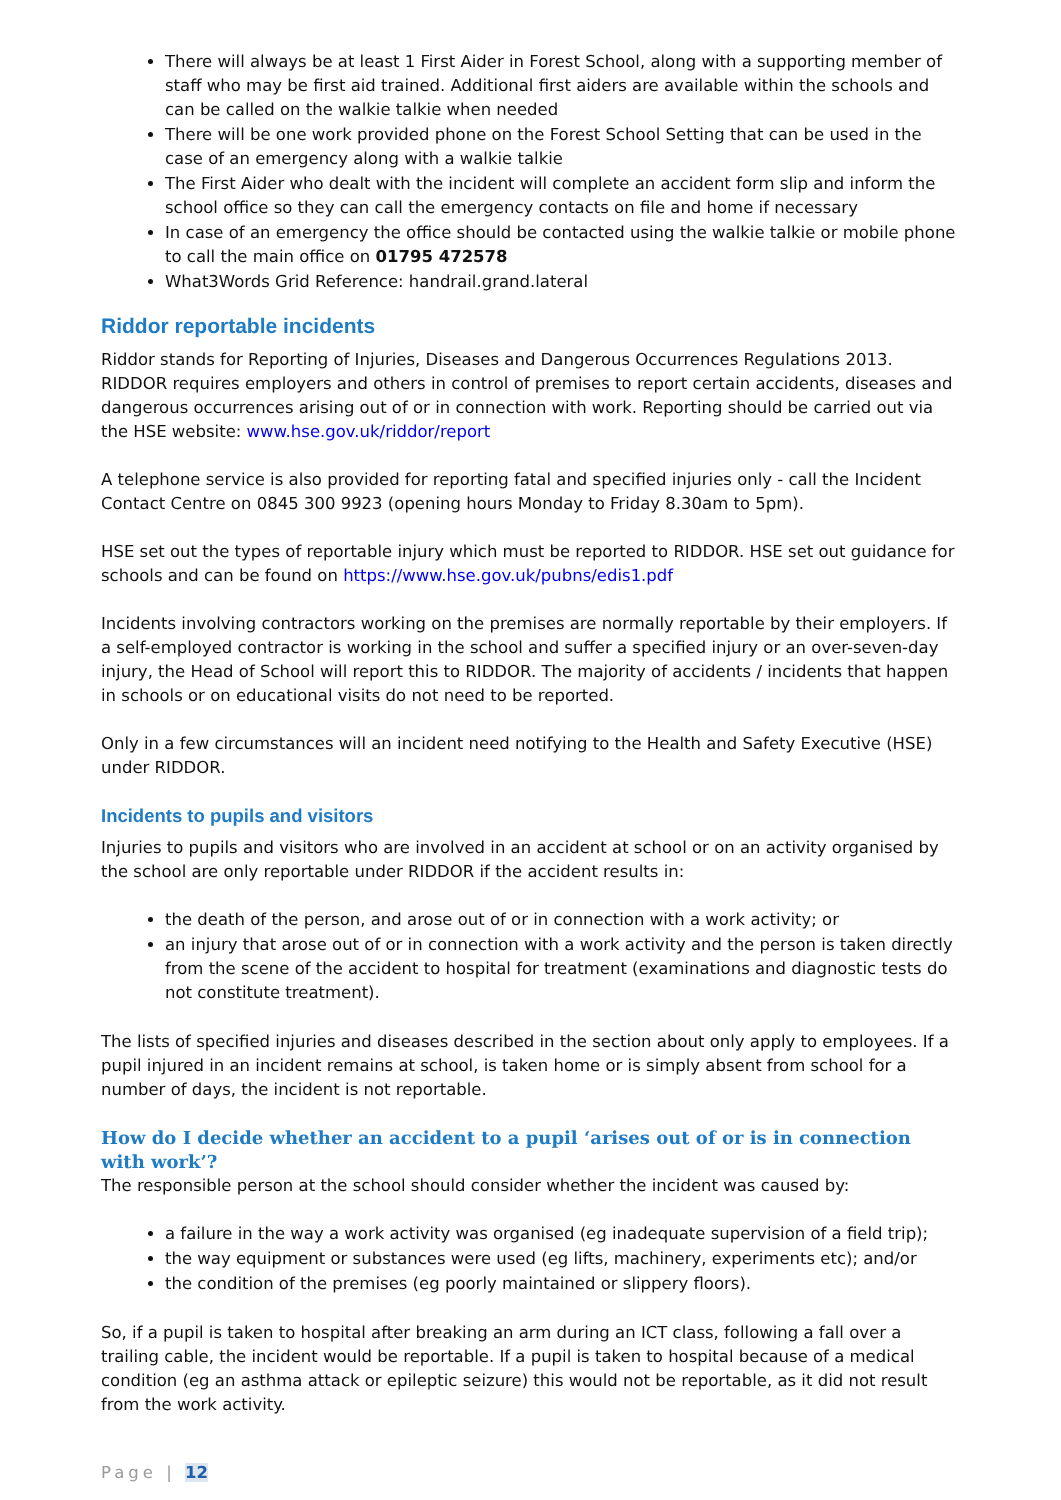There will always be at least 1 First Aider in Forest School, along with a supporting member of staff who may be first aid trained. Additional first aiders are available within the schools and can be called on the walkie talkie when needed
There will be one work provided phone on the Forest School Setting that can be used in the case of an emergency along with a walkie talkie
The First Aider who dealt with the incident will complete an accident form slip and inform the school office so they can call the emergency contacts on file and home if necessary
In case of an emergency the office should be contacted using the walkie talkie or mobile phone to call the main office on 01795 472578
What3Words Grid Reference: handrail.grand.lateral
Riddor reportable incidents
Riddor stands for Reporting of Injuries, Diseases and Dangerous Occurrences Regulations 2013. RIDDOR requires employers and others in control of premises to report certain accidents, diseases and dangerous occurrences arising out of or in connection with work. Reporting should be carried out via the HSE website: www.hse.gov.uk/riddor/report
A telephone service is also provided for reporting fatal and specified injuries only - call the Incident Contact Centre on 0845 300 9923 (opening hours Monday to Friday 8.30am to 5pm).
HSE set out the types of reportable injury which must be reported to RIDDOR. HSE set out guidance for schools and can be found on https://www.hse.gov.uk/pubns/edis1.pdf
Incidents involving contractors working on the premises are normally reportable by their employers. If a self-employed contractor is working in the school and suffer a specified injury or an over-seven-day injury, the Head of School will report this to RIDDOR. The majority of accidents / incidents that happen in schools or on educational visits do not need to be reported.
Only in a few circumstances will an incident need notifying to the Health and Safety Executive (HSE) under RIDDOR.
Incidents to pupils and visitors
Injuries to pupils and visitors who are involved in an accident at school or on an activity organised by the school are only reportable under RIDDOR if the accident results in:
the death of the person, and arose out of or in connection with a work activity; or
an injury that arose out of or in connection with a work activity and the person is taken directly from the scene of the accident to hospital for treatment (examinations and diagnostic tests do not constitute treatment).
The lists of specified injuries and diseases described in the section about only apply to employees. If a pupil injured in an incident remains at school, is taken home or is simply absent from school for a number of days, the incident is not reportable.
How do I decide whether an accident to a pupil ‘arises out of or is in connection with work’?
The responsible person at the school should consider whether the incident was caused by:
a failure in the way a work activity was organised (eg inadequate supervision of a field trip);
the way equipment or substances were used (eg lifts, machinery, experiments etc); and/or
the condition of the premises (eg poorly maintained or slippery floors).
So, if a pupil is taken to hospital after breaking an arm during an ICT class, following a fall over a trailing cable, the incident would be reportable. If a pupil is taken to hospital because of a medical condition (eg an asthma attack or epileptic seizure) this would not be reportable, as it did not result from the work activity.
Page | 12